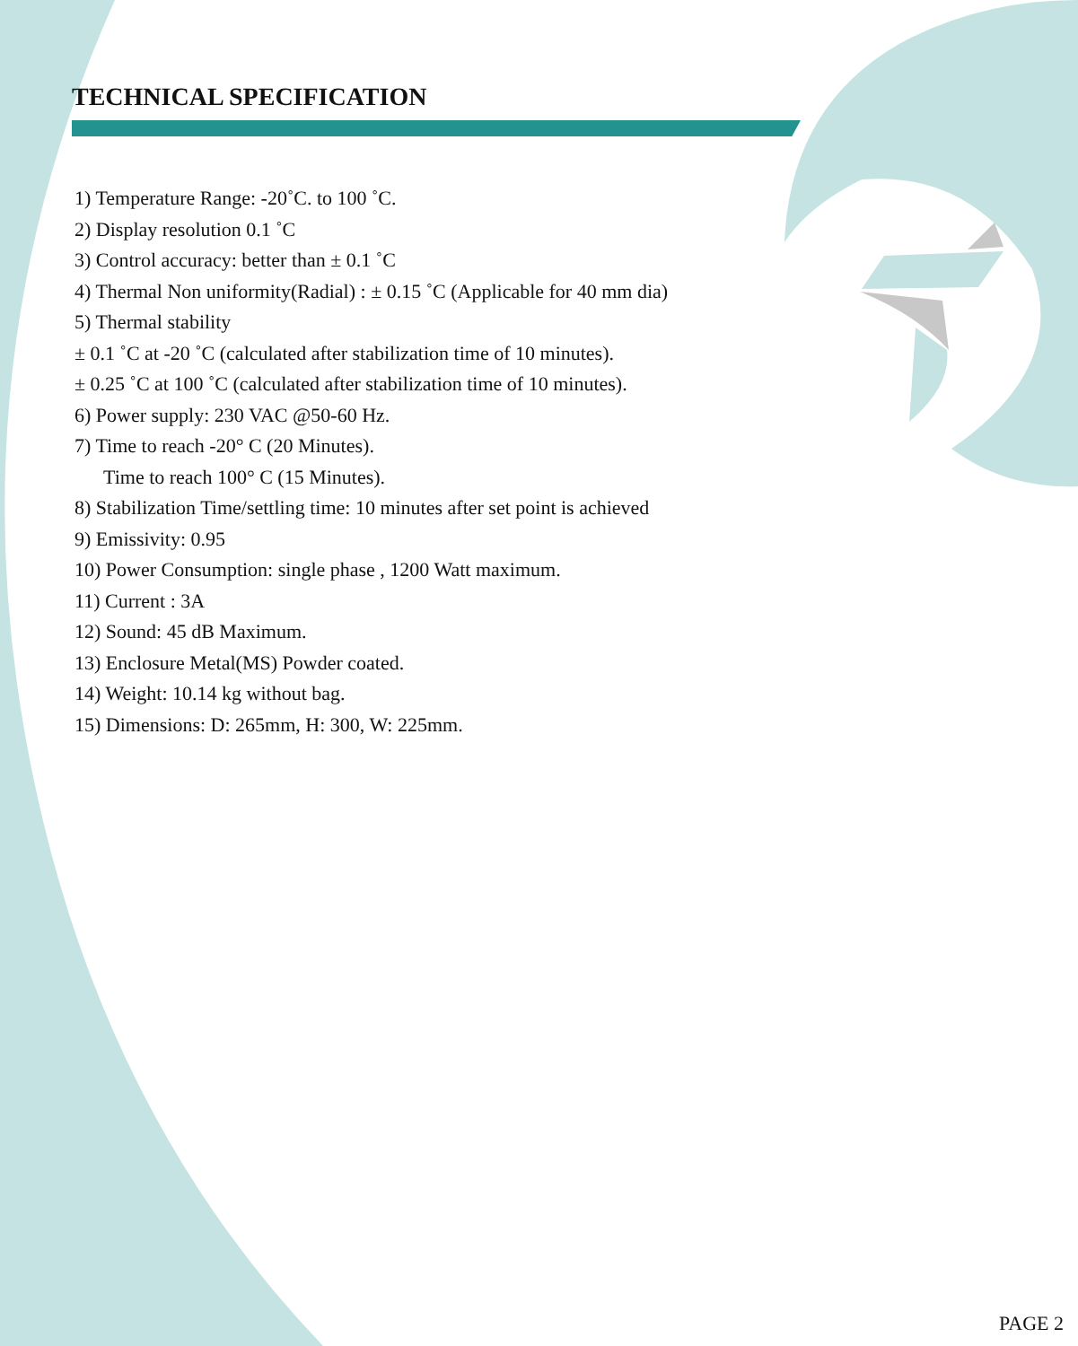TECHNICAL SPECIFICATION
1) Temperature Range: -20˚C. to 100 ˚C.
2) Display resolution 0.1 ˚C
3) Control accuracy: better than ± 0.1 ˚C
4) Thermal Non uniformity(Radial) : ± 0.15 ˚C (Applicable for 40 mm dia)
5) Thermal stability
± 0.1 ˚C at -20 ˚C (calculated after stabilization time of 10 minutes).
± 0.25 ˚C at 100 ˚C (calculated after stabilization time of 10 minutes).
6) Power supply: 230 VAC @50-60 Hz.
7) Time to reach -20° C (20 Minutes).
Time to reach 100° C (15 Minutes).
8) Stabilization Time/settling time: 10 minutes after set point is achieved
9) Emissivity: 0.95
10) Power Consumption: single phase , 1200 Watt maximum.
11) Current : 3A
12) Sound: 45 dB Maximum.
13) Enclosure Metal(MS) Powder coated.
14) Weight: 10.14 kg without bag.
15) Dimensions: D: 265mm, H: 300, W: 225mm.
PAGE 2